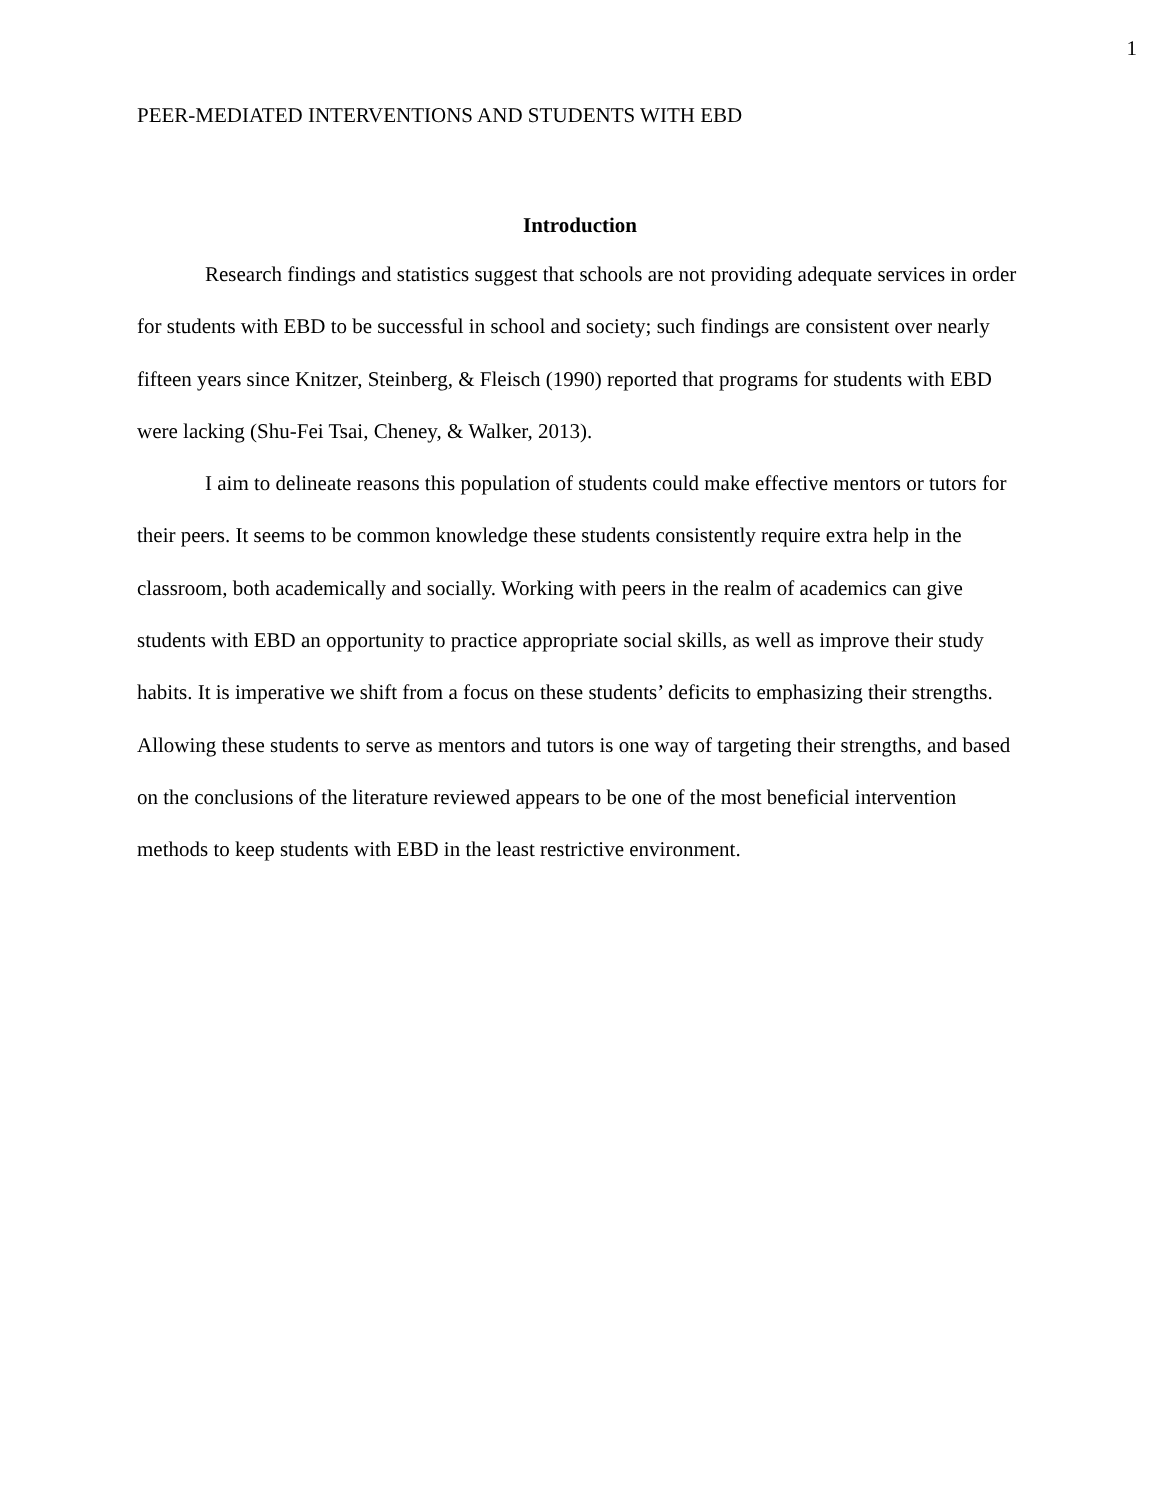1
PEER-MEDIATED INTERVENTIONS AND STUDENTS WITH EBD
Introduction
Research findings and statistics suggest that schools are not providing adequate services in order for students with EBD to be successful in school and society; such findings are consistent over nearly fifteen years since Knitzer, Steinberg, & Fleisch (1990) reported that programs for students with EBD were lacking (Shu-Fei Tsai, Cheney, & Walker, 2013).
I aim to delineate reasons this population of students could make effective mentors or tutors for their peers. It seems to be common knowledge these students consistently require extra help in the classroom, both academically and socially. Working with peers in the realm of academics can give students with EBD an opportunity to practice appropriate social skills, as well as improve their study habits. It is imperative we shift from a focus on these students’ deficits to emphasizing their strengths. Allowing these students to serve as mentors and tutors is one way of targeting their strengths, and based on the conclusions of the literature reviewed appears to be one of the most beneficial intervention methods to keep students with EBD in the least restrictive environment.